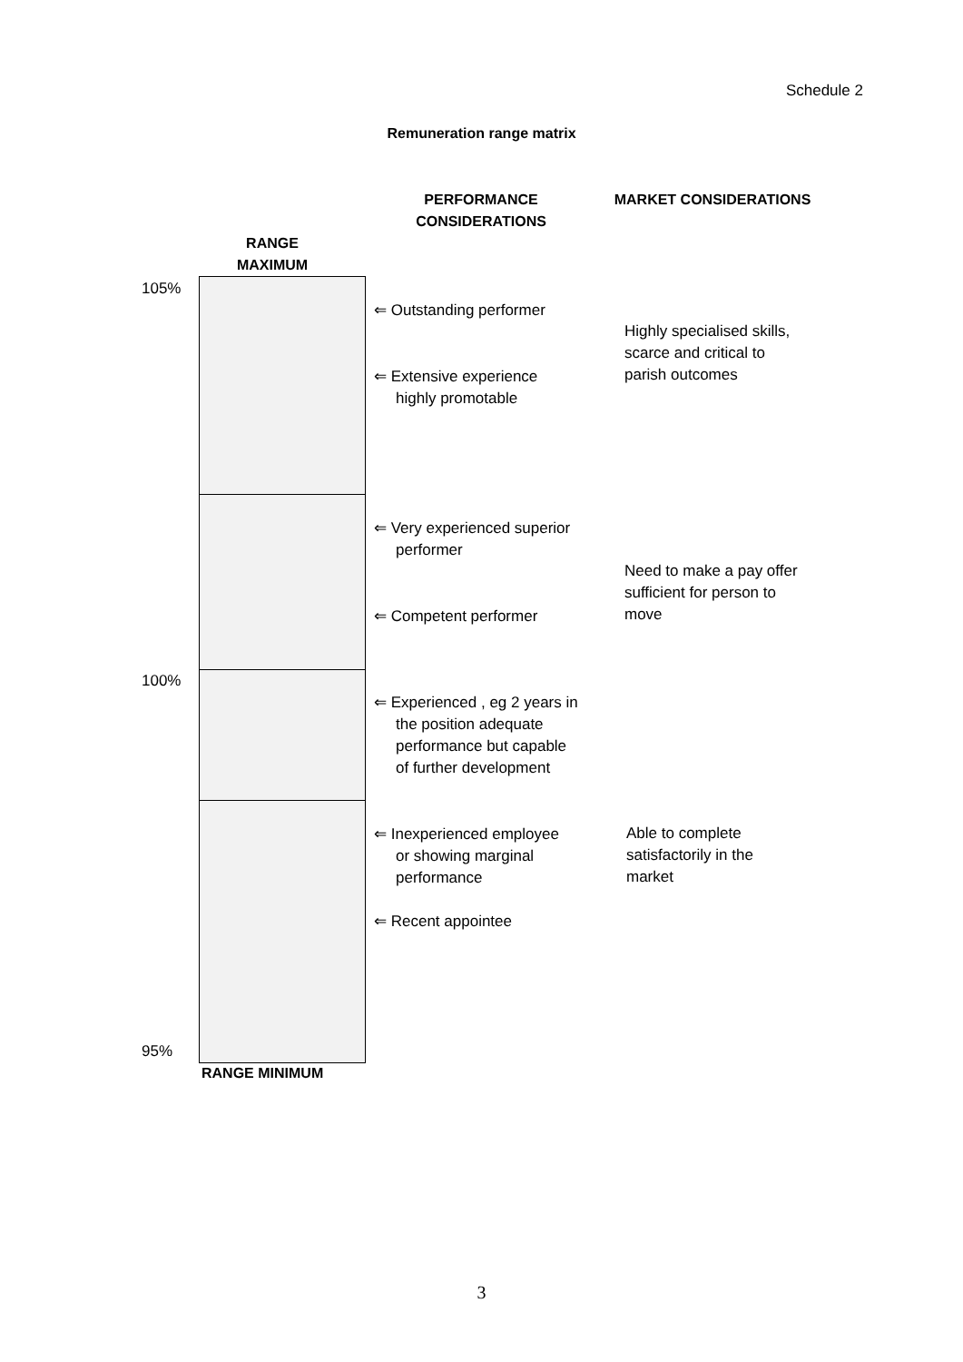Schedule 2
Remuneration range matrix
PERFORMANCE CONSIDERATIONS
MARKET CONSIDERATIONS
RANGE MAXIMUM
105%
100%
95%
RANGE MINIMUM
⇐ Outstanding performer
⇐ Extensive experience
highly promotable
⇐ Very experienced superior
performer
⇐ Competent performer
⇐ Experienced , eg 2 years in
the position adequate
performance but capable
of further development
⇐ Inexperienced employee
or showing marginal
performance
⇐ Recent appointee
Highly specialised skills,
scarce and critical to
parish outcomes
Need to make a pay offer
sufficient for person to
move
Able to complete
satisfactorily in the
market
3